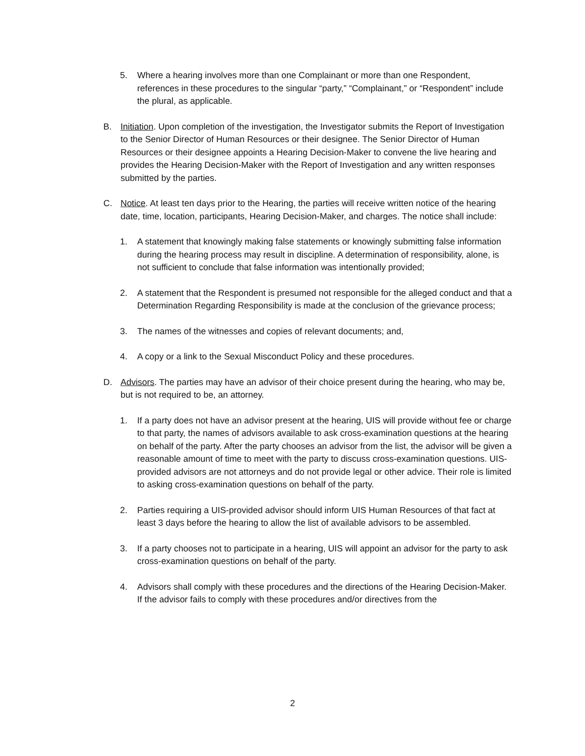5. Where a hearing involves more than one Complainant or more than one Respondent, references in these procedures to the singular “party,” “Complainant,” or “Respondent” include the plural, as applicable.
B. Initiation. Upon completion of the investigation, the Investigator submits the Report of Investigation to the Senior Director of Human Resources or their designee. The Senior Director of Human Resources or their designee appoints a Hearing Decision-Maker to convene the live hearing and provides the Hearing Decision-Maker with the Report of Investigation and any written responses submitted by the parties.
C. Notice. At least ten days prior to the Hearing, the parties will receive written notice of the hearing date, time, location, participants, Hearing Decision-Maker, and charges. The notice shall include:
1. A statement that knowingly making false statements or knowingly submitting false information during the hearing process may result in discipline. A determination of responsibility, alone, is not sufficient to conclude that false information was intentionally provided;
2. A statement that the Respondent is presumed not responsible for the alleged conduct and that a Determination Regarding Responsibility is made at the conclusion of the grievance process;
3. The names of the witnesses and copies of relevant documents; and,
4. A copy or a link to the Sexual Misconduct Policy and these procedures.
D. Advisors. The parties may have an advisor of their choice present during the hearing, who may be, but is not required to be, an attorney.
1. If a party does not have an advisor present at the hearing, UIS will provide without fee or charge to that party, the names of advisors available to ask cross-examination questions at the hearing on behalf of the party. After the party chooses an advisor from the list, the advisor will be given a reasonable amount of time to meet with the party to discuss cross-examination questions. UIS-provided advisors are not attorneys and do not provide legal or other advice. Their role is limited to asking cross-examination questions on behalf of the party.
2. Parties requiring a UIS-provided advisor should inform UIS Human Resources of that fact at least 3 days before the hearing to allow the list of available advisors to be assembled.
3. If a party chooses not to participate in a hearing, UIS will appoint an advisor for the party to ask cross-examination questions on behalf of the party.
4. Advisors shall comply with these procedures and the directions of the Hearing Decision-Maker. If the advisor fails to comply with these procedures and/or directives from the
2